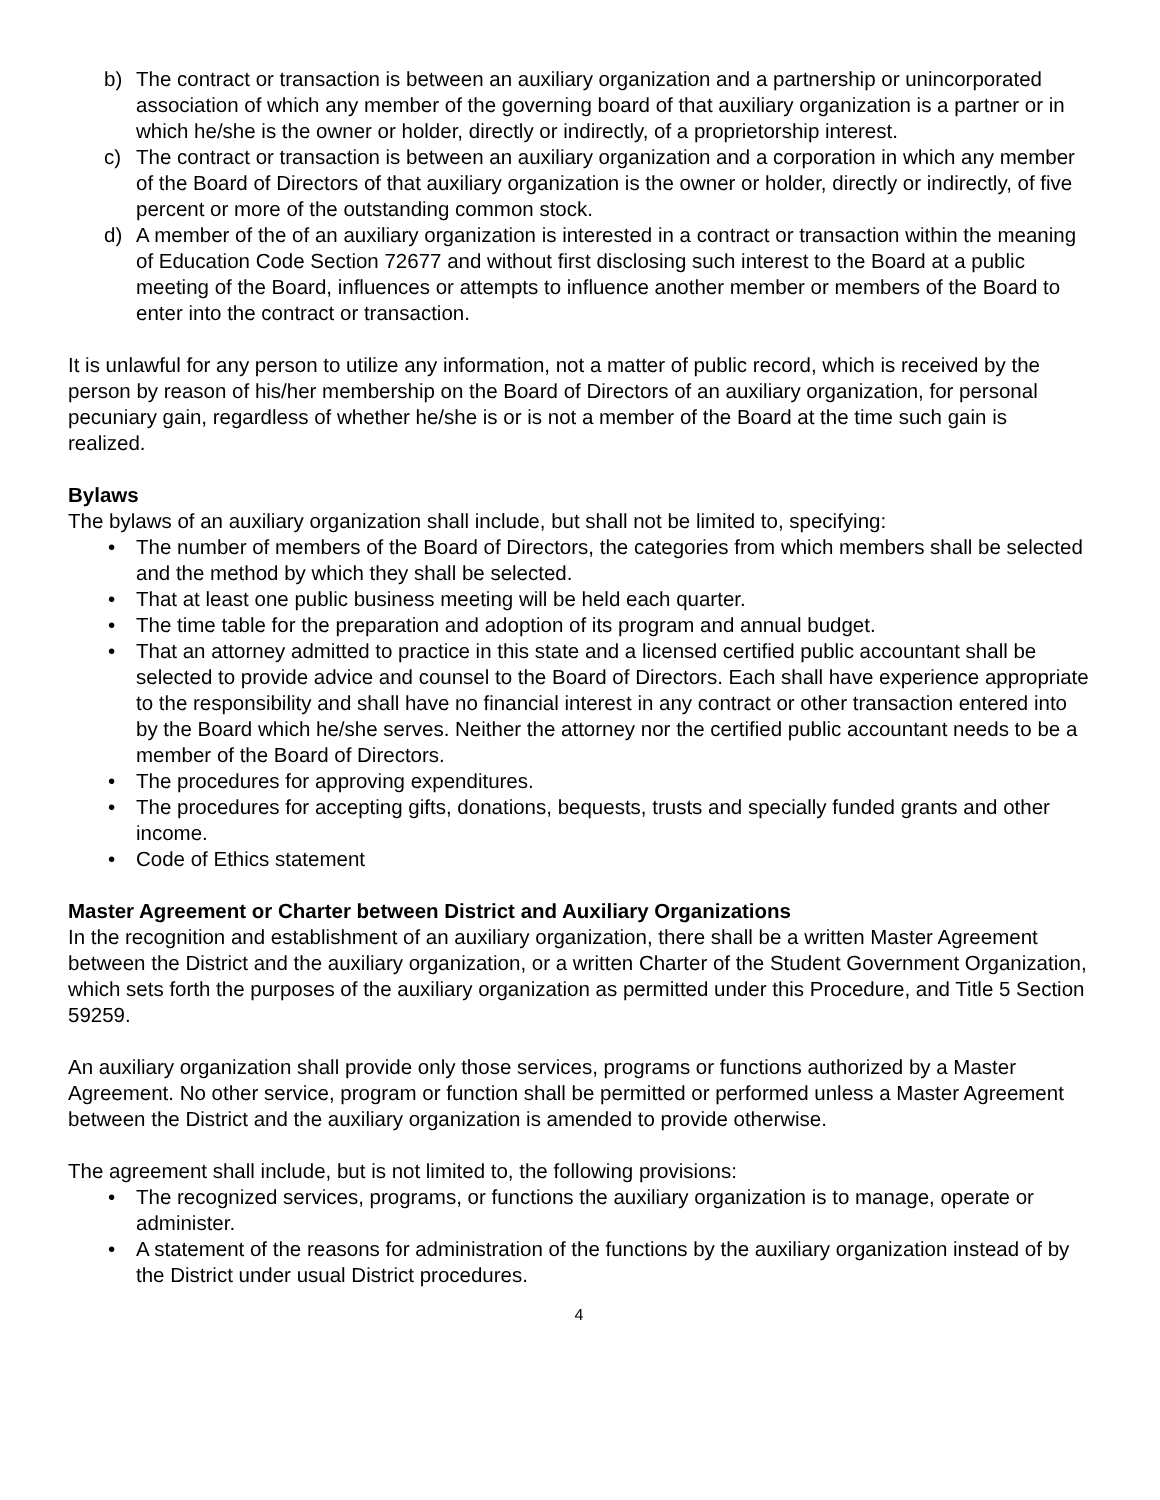b) The contract or transaction is between an auxiliary organization and a partnership or unincorporated association of which any member of the governing board of that auxiliary organization is a partner or in which he/she is the owner or holder, directly or indirectly, of a proprietorship interest.
c) The contract or transaction is between an auxiliary organization and a corporation in which any member of the Board of Directors of that auxiliary organization is the owner or holder, directly or indirectly, of five percent or more of the outstanding common stock.
d) A member of the of an auxiliary organization is interested in a contract or transaction within the meaning of Education Code Section 72677 and without first disclosing such interest to the Board at a public meeting of the Board, influences or attempts to influence another member or members of the Board to enter into the contract or transaction.
It is unlawful for any person to utilize any information, not a matter of public record, which is received by the person by reason of his/her membership on the Board of Directors of an auxiliary organization, for personal pecuniary gain, regardless of whether he/she is or is not a member of the Board at the time such gain is realized.
Bylaws
The bylaws of an auxiliary organization shall include, but shall not be limited to, specifying:
• The number of members of the Board of Directors, the categories from which members shall be selected and the method by which they shall be selected.
• That at least one public business meeting will be held each quarter.
• The time table for the preparation and adoption of its program and annual budget.
• That an attorney admitted to practice in this state and a licensed certified public accountant shall be selected to provide advice and counsel to the Board of Directors. Each shall have experience appropriate to the responsibility and shall have no financial interest in any contract or other transaction entered into by the Board which he/she serves. Neither the attorney nor the certified public accountant needs to be a member of the Board of Directors.
• The procedures for approving expenditures.
• The procedures for accepting gifts, donations, bequests, trusts and specially funded grants and other income.
• Code of Ethics statement
Master Agreement or Charter between District and Auxiliary Organizations
In the recognition and establishment of an auxiliary organization, there shall be a written Master Agreement between the District and the auxiliary organization, or a written Charter of the Student Government Organization, which sets forth the purposes of the auxiliary organization as permitted under this Procedure, and Title 5 Section 59259.
An auxiliary organization shall provide only those services, programs or functions authorized by a Master Agreement. No other service, program or function shall be permitted or performed unless a Master Agreement between the District and the auxiliary organization is amended to provide otherwise.
The agreement shall include, but is not limited to, the following provisions:
• The recognized services, programs, or functions the auxiliary organization is to manage, operate or administer.
• A statement of the reasons for administration of the functions by the auxiliary organization instead of by the District under usual District procedures.
4